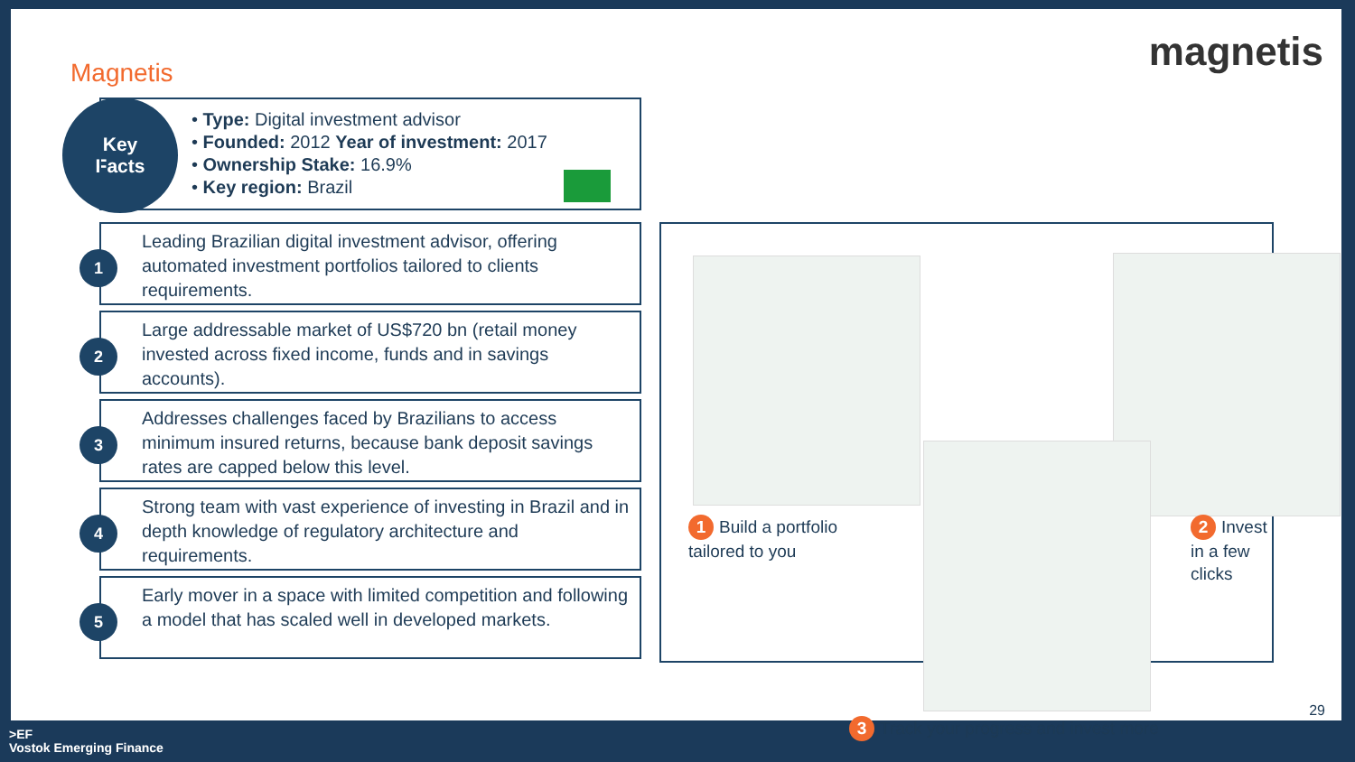Magnetis magnetis
Key
Facts
• Type: Digital investment advisor
• Founded: 2012 Year of investment: 2017
• Ownership Stake: 16.9%
• Key region: Brazil
1
Leading Brazilian digital investment advisor, offering automated investment portfolios tailored to clients requirements.
2
Large addressable market of US$720 bn (retail money invested across fixed income, funds and in savings accounts).
3
Addresses challenges faced by Brazilians to access minimum insured returns, because bank deposit savings rates are capped below this level.
4
Strong team with vast experience of investing in Brazil and in depth knowledge of regulatory architecture and requirements.
5
Early mover in a space with limited competition and following a model that has scaled well in developed markets.
1 Build a portfolio
tailored to you
2 Invest in a few
clicks
3 Track your progress and invest more
29
>EF
Vostok Emerging Finance